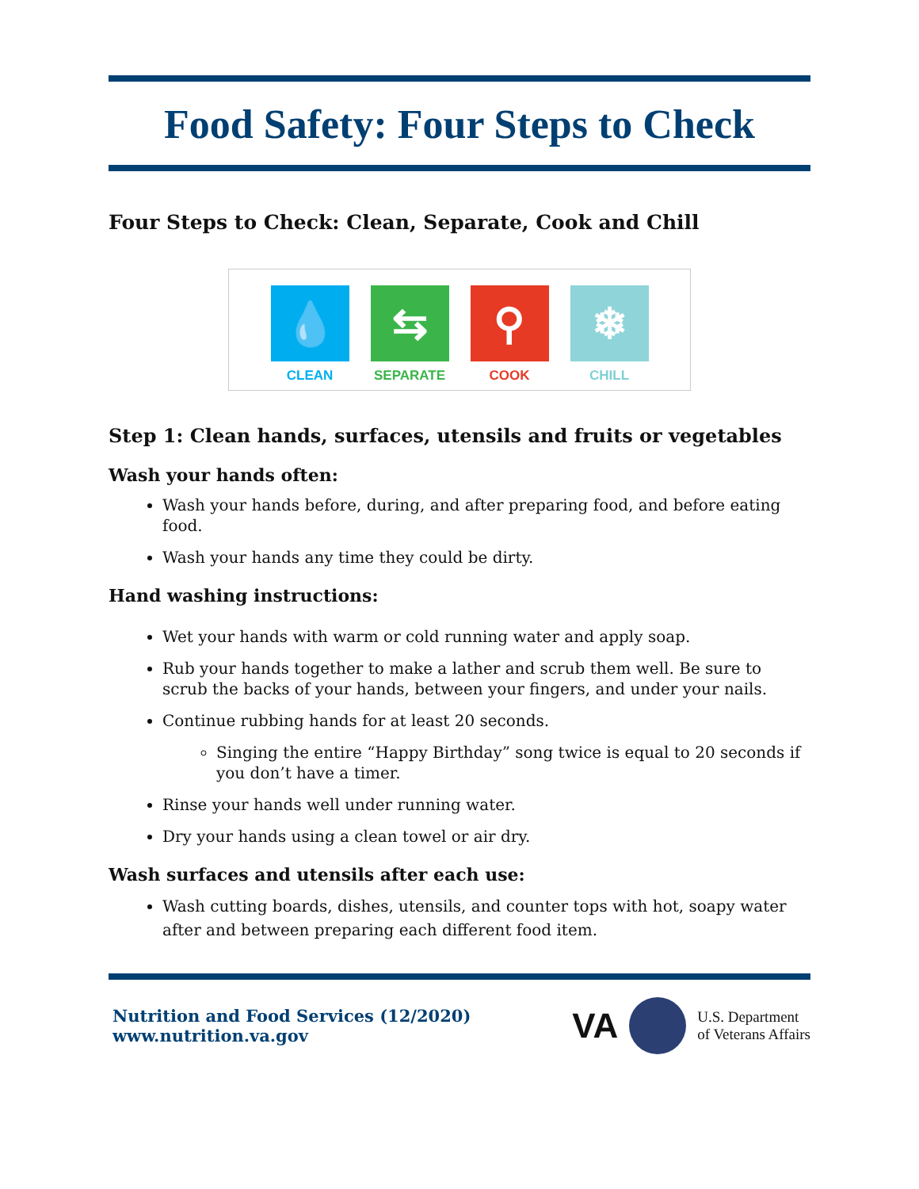Food Safety: Four Steps to Check
Four Steps to Check: Clean, Separate, Cook and Chill
💧
CLEAN
⇆
SEPARATE
⚲
COOK
❄
CHILL
Step 1: Clean hands, surfaces, utensils and fruits or vegetables
Wash your hands often:
Wash your hands before, during, and after preparing food, and before eating food.
Wash your hands any time they could be dirty.
Hand washing instructions:
Wet your hands with warm or cold running water and apply soap.
Rub your hands together to make a lather and scrub them well. Be sure to scrub the backs of your hands, between your fingers, and under your nails.
Continue rubbing hands for at least 20 seconds.
Singing the entire “Happy Birthday” song twice is equal to 20 seconds if you don’t have a timer.
Rinse your hands well under running water.
Dry your hands using a clean towel or air dry.
Wash surfaces and utensils after each use:
Wash cutting boards, dishes, utensils, and counter tops with hot, soapy water after and between preparing each different food item.
Nutrition and Food Services (12/2020)
www.nutrition.va.gov
VA U.S. Department
of Veterans Affairs